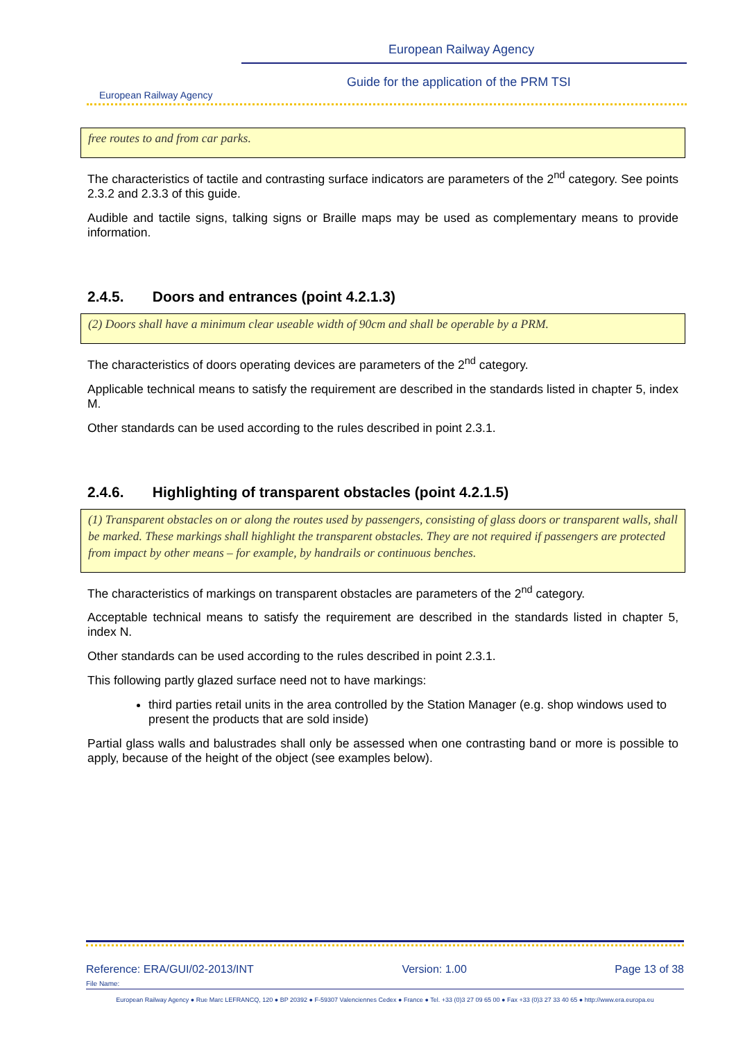European Railway Agency
European Railway Agency
Guide for the application of the PRM TSI
free routes to and from car parks.
The characteristics of tactile and contrasting surface indicators are parameters of the 2<sup>nd</sup> category. See points 2.3.2 and 2.3.3 of this guide.
Audible and tactile signs, talking signs or Braille maps may be used as complementary means to provide information.
2.4.5. Doors and entrances (point 4.2.1.3)
(2) Doors shall have a minimum clear useable width of 90cm and shall be operable by a PRM.
The characteristics of doors operating devices are parameters of the 2<sup>nd</sup> category.
Applicable technical means to satisfy the requirement are described in the standards listed in chapter 5, index M.
Other standards can be used according to the rules described in point 2.3.1.
2.4.6. Highlighting of transparent obstacles (point 4.2.1.5)
(1) Transparent obstacles on or along the routes used by passengers, consisting of glass doors or transparent walls, shall be marked. These markings shall highlight the transparent obstacles. They are not required if passengers are protected from impact by other means – for example, by handrails or continuous benches.
The characteristics of markings on transparent obstacles are parameters of the 2<sup>nd</sup> category.
Acceptable technical means to satisfy the requirement are described in the standards listed in chapter 5, index N.
Other standards can be used according to the rules described in point 2.3.1.
This following partly glazed surface need not to have markings:
third parties retail units in the area controlled by the Station Manager (e.g. shop windows used to present the products that are sold inside)
Partial glass walls and balustrades shall only be assessed when one contrasting band or more is possible to apply, because of the height of the object (see examples below).
Reference: ERA/GUI/02-2013/INT Version: 1.00 Page 13 of 38
File Name:
European Railway Agency ● Rue Marc LEFRANCQ, 120 ● BP 20392 ● F-59307 Valenciennes Cedex ● France ● Tel. +33 (0)3 27 09 65 00 ● Fax +33 (0)3 27 33 40 65 ● http://www.era.europa.eu